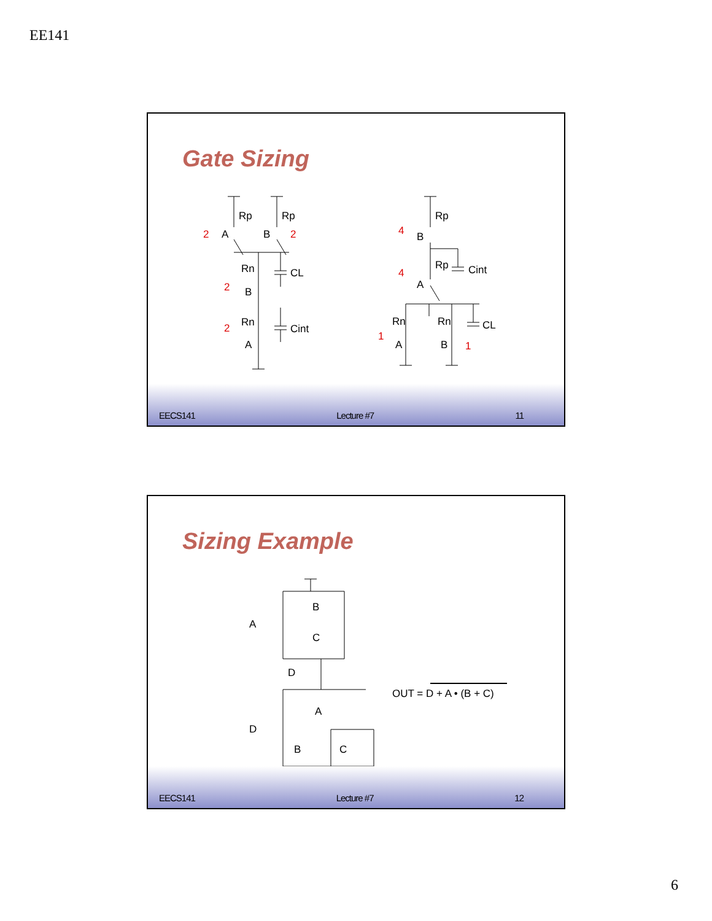EE141
Gate Sizing
Rp
Rp
A
B
2
2
Rn
CL
2
B
Rn
Cint
2
A
Rp
4
B
Rp
Cint
4
A
Rn
Rn
CL
1
A
B
1
EECS141 Lecture #7 11
Sizing Example
B
C
A
D
A
D
B
C
OUT = D + A • (B + C)
EECS141 Lecture #7 12
6